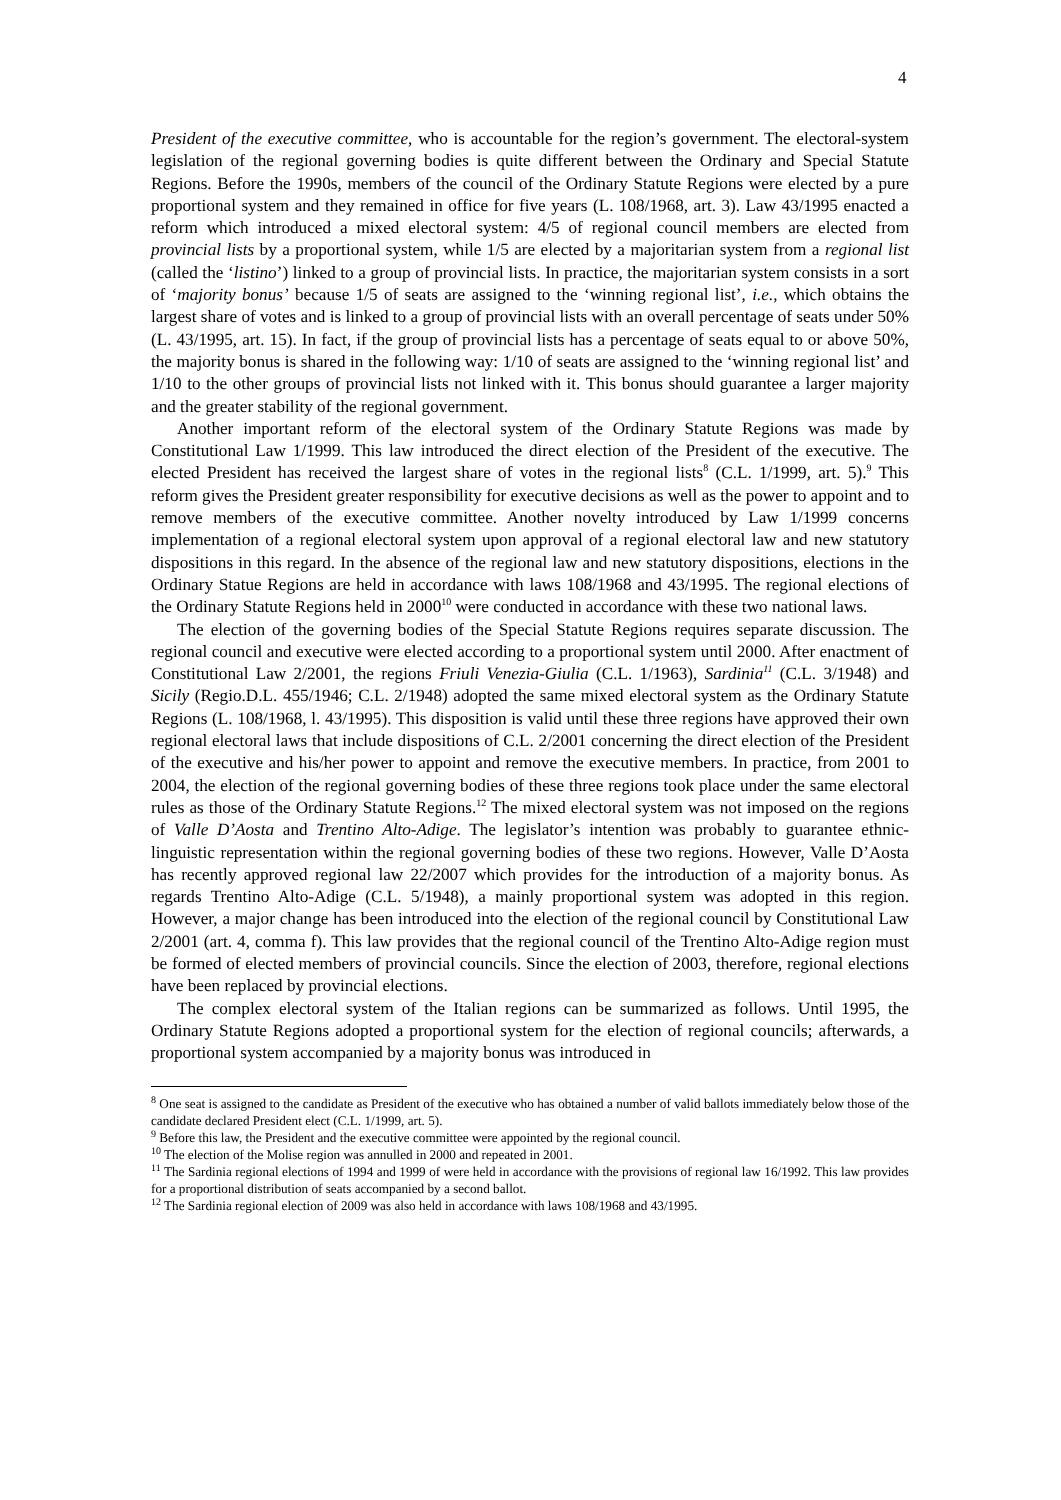4
President of the executive committee, who is accountable for the region’s government. The electoral-system legislation of the regional governing bodies is quite different between the Ordinary and Special Statute Regions. Before the 1990s, members of the council of the Ordinary Statute Regions were elected by a pure proportional system and they remained in office for five years (L. 108/1968, art. 3). Law 43/1995 enacted a reform which introduced a mixed electoral system: 4/5 of regional council members are elected from provincial lists by a proportional system, while 1/5 are elected by a majoritarian system from a regional list (called the ‘listino’) linked to a group of provincial lists. In practice, the majoritarian system consists in a sort of ‘majority bonus’ because 1/5 of seats are assigned to the ‘winning regional list’, i.e., which obtains the largest share of votes and is linked to a group of provincial lists with an overall percentage of seats under 50% (L. 43/1995, art. 15). In fact, if the group of provincial lists has a percentage of seats equal to or above 50%, the majority bonus is shared in the following way: 1/10 of seats are assigned to the ‘winning regional list’ and 1/10 to the other groups of provincial lists not linked with it. This bonus should guarantee a larger majority and the greater stability of the regional government.
Another important reform of the electoral system of the Ordinary Statute Regions was made by Constitutional Law 1/1999. This law introduced the direct election of the President of the executive. The elected President has received the largest share of votes in the regional lists<sup>8</sup> (C.L. 1/1999, art. 5).<sup>9</sup> This reform gives the President greater responsibility for executive decisions as well as the power to appoint and to remove members of the executive committee. Another novelty introduced by Law 1/1999 concerns implementation of a regional electoral system upon approval of a regional electoral law and new statutory dispositions in this regard. In the absence of the regional law and new statutory dispositions, elections in the Ordinary Statue Regions are held in accordance with laws 108/1968 and 43/1995. The regional elections of the Ordinary Statute Regions held in 2000<sup>10</sup> were conducted in accordance with these two national laws.
The election of the governing bodies of the Special Statute Regions requires separate discussion. The regional council and executive were elected according to a proportional system until 2000. After enactment of Constitutional Law 2/2001, the regions Friuli Venezia-Giulia (C.L. 1/1963), Sardinia<sup>11</sup> (C.L. 3/1948) and Sicily (Regio.D.L. 455/1946; C.L. 2/1948) adopted the same mixed electoral system as the Ordinary Statute Regions (L. 108/1968, l. 43/1995). This disposition is valid until these three regions have approved their own regional electoral laws that include dispositions of C.L. 2/2001 concerning the direct election of the President of the executive and his/her power to appoint and remove the executive members. In practice, from 2001 to 2004, the election of the regional governing bodies of these three regions took place under the same electoral rules as those of the Ordinary Statute Regions.<sup>12</sup> The mixed electoral system was not imposed on the regions of Valle D’Aosta and Trentino Alto-Adige. The legislator’s intention was probably to guarantee ethnic-linguistic representation within the regional governing bodies of these two regions. However, Valle D’Aosta has recently approved regional law 22/2007 which provides for the introduction of a majority bonus. As regards Trentino Alto-Adige (C.L. 5/1948), a mainly proportional system was adopted in this region. However, a major change has been introduced into the election of the regional council by Constitutional Law 2/2001 (art. 4, comma f). This law provides that the regional council of the Trentino Alto-Adige region must be formed of elected members of provincial councils. Since the election of 2003, therefore, regional elections have been replaced by provincial elections.
The complex electoral system of the Italian regions can be summarized as follows. Until 1995, the Ordinary Statute Regions adopted a proportional system for the election of regional councils; afterwards, a proportional system accompanied by a majority bonus was introduced in
<sup>8</sup> One seat is assigned to the candidate as President of the executive who has obtained a number of valid ballots immediately below those of the candidate declared President elect (C.L. 1/1999, art. 5).
<sup>9</sup> Before this law, the President and the executive committee were appointed by the regional council.
<sup>10</sup> The election of the Molise region was annulled in 2000 and repeated in 2001.
<sup>11</sup> The Sardinia regional elections of 1994 and 1999 of were held in accordance with the provisions of regional law 16/1992. This law provides for a proportional distribution of seats accompanied by a second ballot.
<sup>12</sup> The Sardinia regional election of 2009 was also held in accordance with laws 108/1968 and 43/1995.